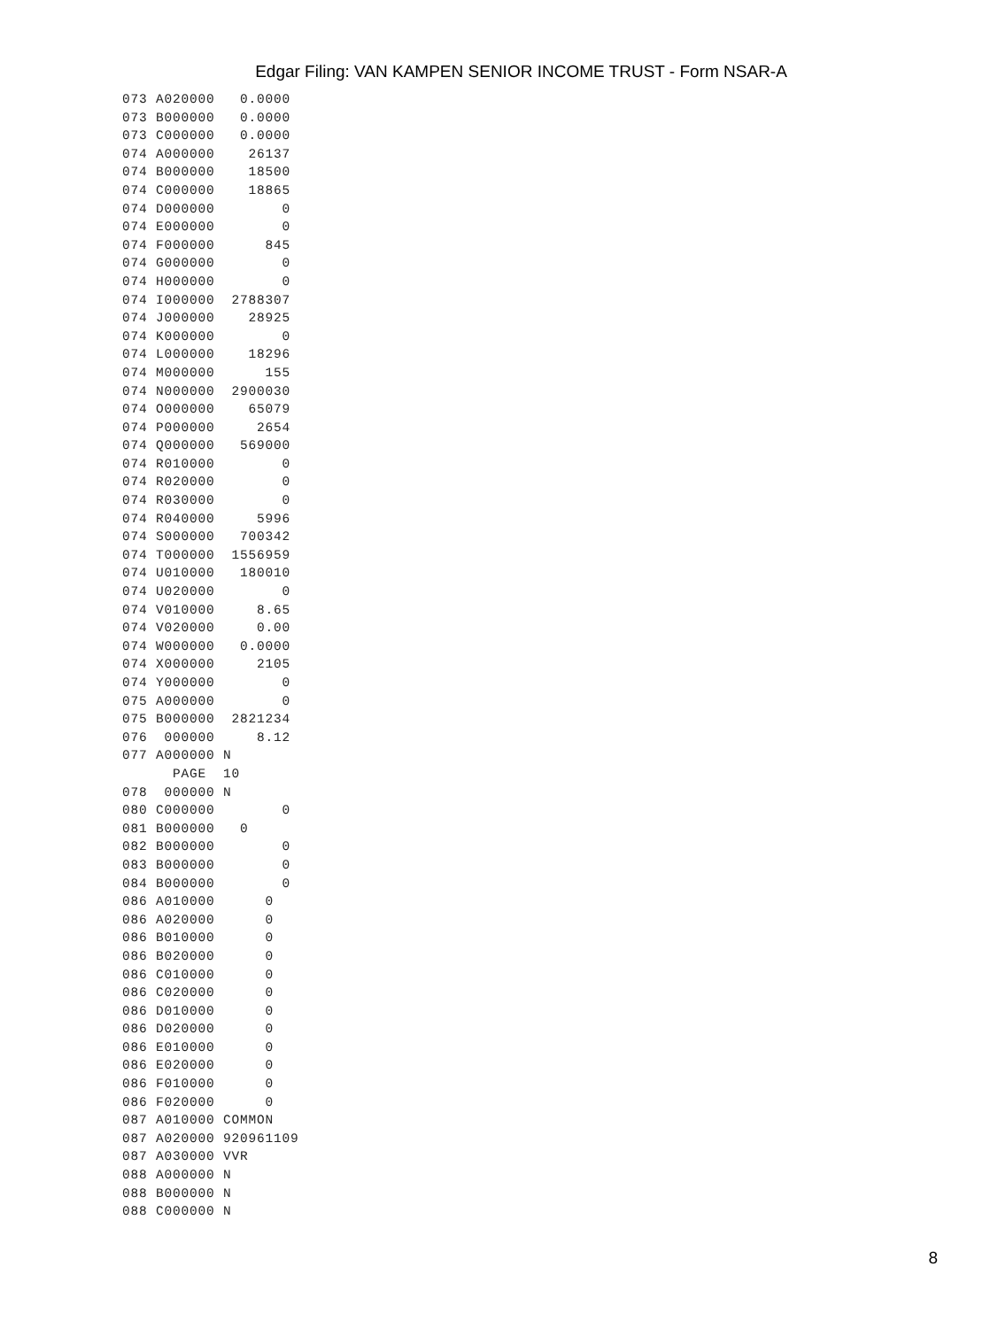Edgar Filing: VAN KAMPEN SENIOR INCOME TRUST - Form NSAR-A
073 A020000   0.0000
073 B000000   0.0000
073 C000000   0.0000
074 A000000    26137
074 B000000    18500
074 C000000    18865
074 D000000        0
074 E000000        0
074 F000000      845
074 G000000        0
074 H000000        0
074 I000000  2788307
074 J000000    28925
074 K000000        0
074 L000000    18296
074 M000000      155
074 N000000  2900030
074 O000000    65079
074 P000000     2654
074 Q000000   569000
074 R010000        0
074 R020000        0
074 R030000        0
074 R040000     5996
074 S000000   700342
074 T000000  1556959
074 U010000   180010
074 U020000        0
074 V010000     8.65
074 V020000     0.00
074 W000000   0.0000
074 X000000     2105
074 Y000000        0
075 A000000        0
075 B000000  2821234
076  000000     8.12
077 A000000 N
      PAGE  10
078  000000 N
080 C000000        0
081 B000000   0
082 B000000        0
083 B000000        0
084 B000000        0
086 A010000      0
086 A020000      0
086 B010000      0
086 B020000      0
086 C010000      0
086 C020000      0
086 D010000      0
086 D020000      0
086 E010000      0
086 E020000      0
086 F010000      0
086 F020000      0
087 A010000 COMMON
087 A020000 920961109
087 A030000 VVR
088 A000000 N
088 B000000 N
088 C000000 N
8